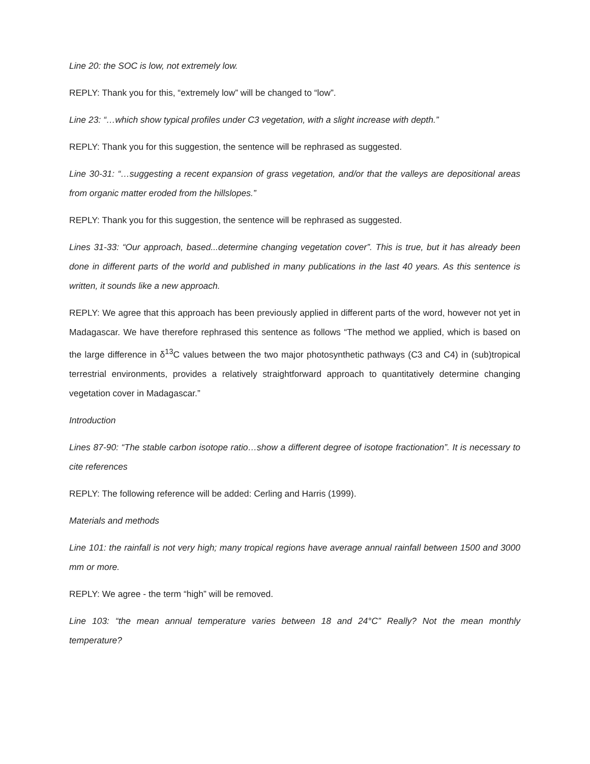Line 20: the SOC is low, not extremely low.
REPLY: Thank you for this, “extremely low” will be changed to “low”.
Line 23: “…which show typical profiles under C3 vegetation, with a slight increase with depth.”
REPLY: Thank you for this suggestion, the sentence will be rephrased as suggested.
Line 30-31: “…suggesting a recent expansion of grass vegetation, and/or that the valleys are depositional areas from organic matter eroded from the hillslopes.”
REPLY: Thank you for this suggestion, the sentence will be rephrased as suggested.
Lines 31-33: “Our approach, based...determine changing vegetation cover”. This is true, but it has already been done in different parts of the world and published in many publications in the last 40 years. As this sentence is written, it sounds like a new approach.
REPLY: We agree that this approach has been previously applied in different parts of the word, however not yet in Madagascar. We have therefore rephrased this sentence as follows “The method we applied, which is based on the large difference in δ<sup>13</sup>C values between the two major photosynthetic pathways (C3 and C4) in (sub)tropical terrestrial environments, provides a relatively straightforward approach to quantitatively determine changing vegetation cover in Madagascar.”
Introduction
Lines 87-90: “The stable carbon isotope ratio…show a different degree of isotope fractionation”. It is necessary to cite references
REPLY: The following reference will be added: Cerling and Harris (1999).
Materials and methods
Line 101: the rainfall is not very high; many tropical regions have average annual rainfall between 1500 and 3000 mm or more.
REPLY: We agree - the term “high” will be removed.
Line 103: “the mean annual temperature varies between 18 and 24°C” Really? Not the mean monthly temperature?